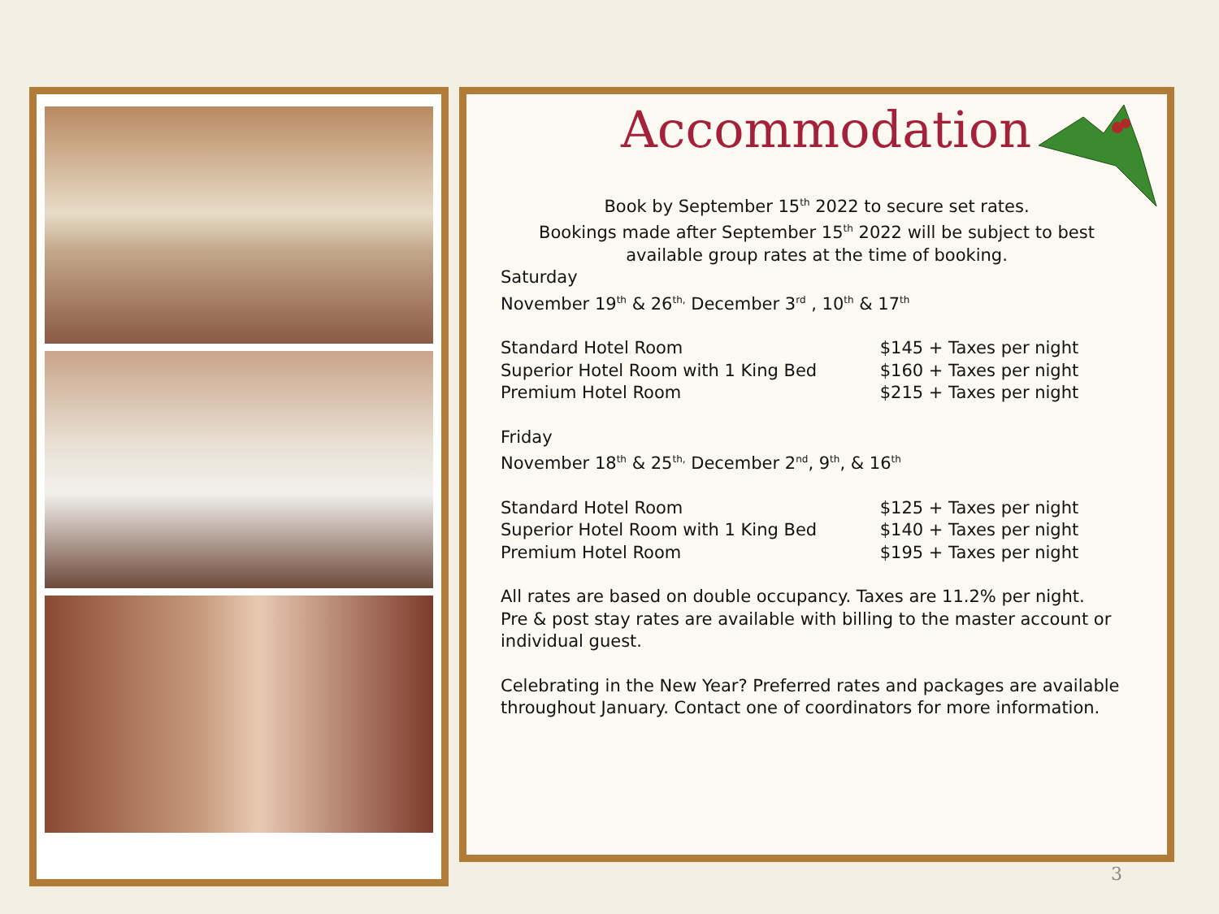Accommodation
Book by September 15<sup>th</sup> 2022 to secure set rates.
Bookings made after September 15<sup>th</sup> 2022 will be subject to best available group rates at the time of booking.
Saturday
November 19<sup>th</sup> & 26<sup>th,</sup> December 3<sup>rd</sup> , 10<sup>th</sup> & 17<sup>th</sup>
| Standard Hotel Room | $145 + Taxes per night |
| Superior Hotel Room with 1 King Bed | $160 + Taxes per night |
| Premium Hotel Room | $215 + Taxes per night |
Friday
November 18<sup>th</sup> & 25<sup>th,</sup> December 2<sup>nd</sup>, 9<sup>th</sup>, & 16<sup>th</sup>
| Standard Hotel Room | $125 + Taxes per night |
| Superior Hotel Room with 1 King Bed | $140 + Taxes per night |
| Premium Hotel Room | $195 + Taxes per night |
All rates are based on double occupancy. Taxes are 11.2% per night.
Pre & post stay rates are available with billing to the master account or individual guest.
Celebrating in the New Year? Preferred rates and packages are available throughout January. Contact one of coordinators for more information.
3